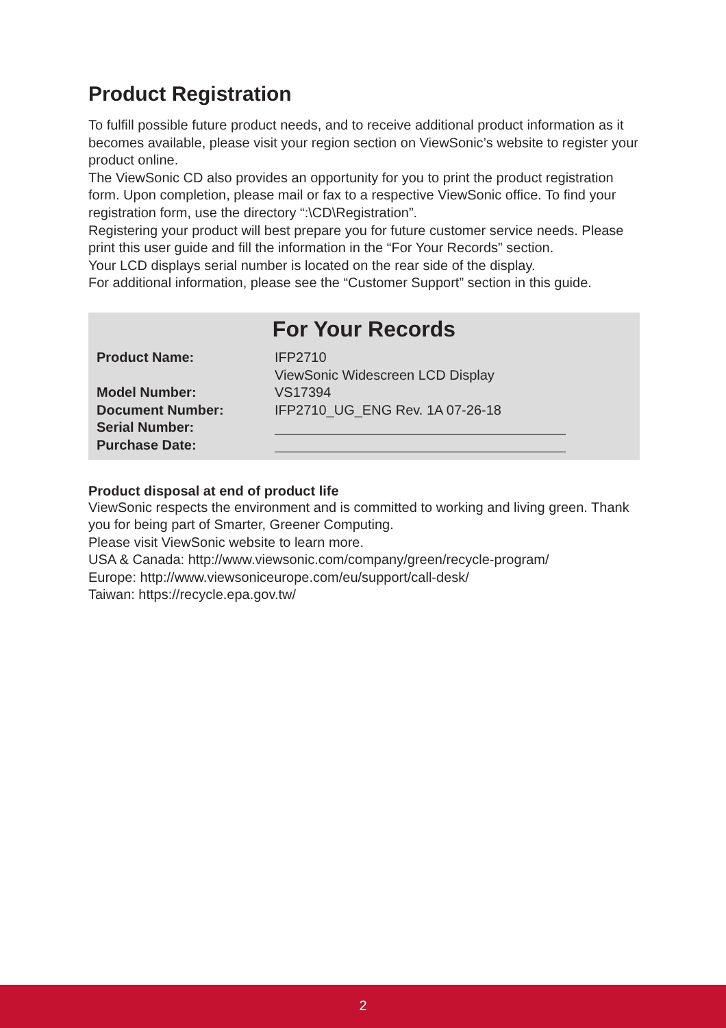Product Registration
To fulfill possible future product needs, and to receive additional product information as it becomes available, please visit your region section on ViewSonic’s website to register your product online.
The ViewSonic CD also provides an opportunity for you to print the product registration form. Upon completion, please mail or fax to a respective ViewSonic office. To find your registration form, use the directory “:\CD\Registration”.
Registering your product will best prepare you for future customer service needs. Please print this user guide and fill the information in the “For Your Records” section.
Your LCD displays serial number is located on the rear side of the display.
For additional information, please see the “Customer Support” section in this guide.
For Your Records
| Product Name: | IFP2710 ViewSonic Widescreen LCD Display |
| Model Number: | VS17394 |
| Document Number: | IFP2710_UG_ENG Rev. 1A 07-26-18 |
| Serial Number: | |
| Purchase Date: | |
Product disposal at end of product life
ViewSonic respects the environment and is committed to working and living green. Thank you for being part of Smarter, Greener Computing.
Please visit ViewSonic website to learn more.
USA & Canada: http://www.viewsonic.com/company/green/recycle-program/
Europe: http://www.viewsoniceurope.com/eu/support/call-desk/
Taiwan: https://recycle.epa.gov.tw/
2